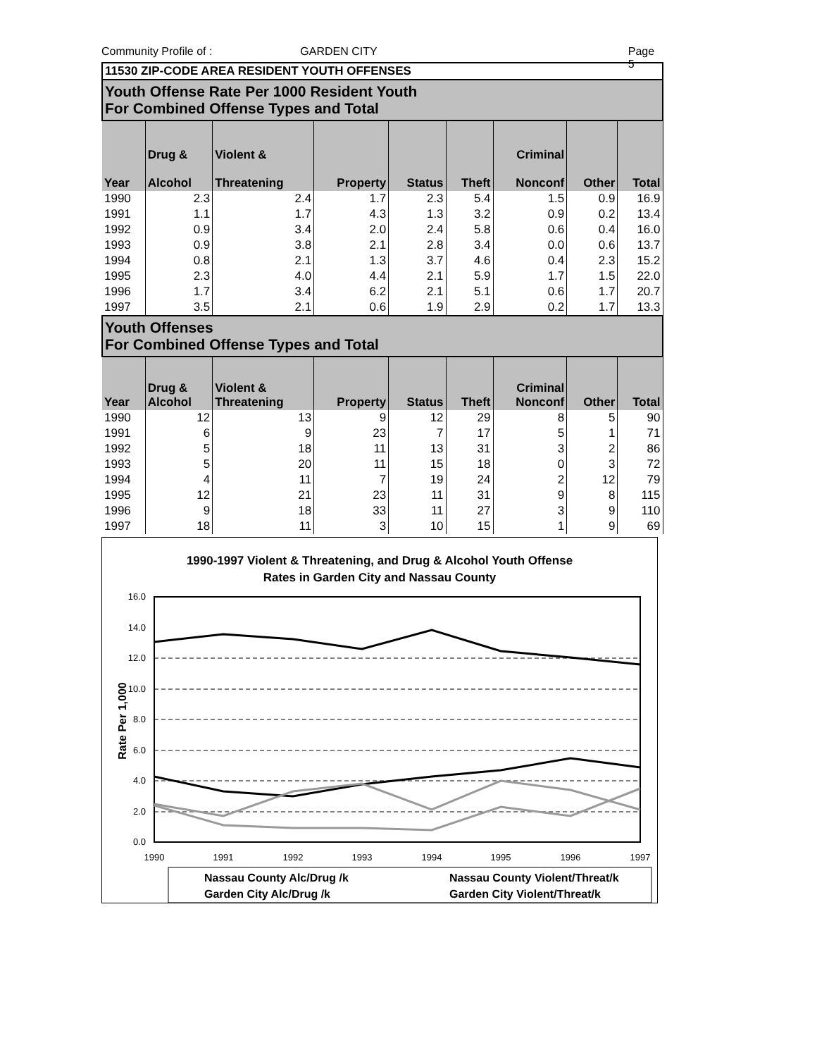Community Profile of : GARDEN CITY Page 5
| 11530 ZIP-CODE AREA RESIDENT YOUTH OFFENSES | | | | | | | | |
| Youth Offense Rate Per 1000 Resident Youth For Combined Offense Types and Total | | | | | | | | |
| Year | Drug & Alcohol | Violent & Threatening | Property | Status | Theft | Criminal Nonconf | Other | Total |
| 1990 | 2.3 | 2.4 | 1.7 | 2.3 | 5.4 | 1.5 | 0.9 | 16.9 |
| 1991 | 1.1 | 1.7 | 4.3 | 1.3 | 3.2 | 0.9 | 0.2 | 13.4 |
| 1992 | 0.9 | 3.4 | 2.0 | 2.4 | 5.8 | 0.6 | 0.4 | 16.0 |
| 1993 | 0.9 | 3.8 | 2.1 | 2.8 | 3.4 | 0.0 | 0.6 | 13.7 |
| 1994 | 0.8 | 2.1 | 1.3 | 3.7 | 4.6 | 0.4 | 2.3 | 15.2 |
| 1995 | 2.3 | 4.0 | 4.4 | 2.1 | 5.9 | 1.7 | 1.5 | 22.0 |
| 1996 | 1.7 | 3.4 | 6.2 | 2.1 | 5.1 | 0.6 | 1.7 | 20.7 |
| 1997 | 3.5 | 2.1 | 0.6 | 1.9 | 2.9 | 0.2 | 1.7 | 13.3 |
| Youth Offenses For Combined Offense Types and Total | | | | | | | | |
| Year | Drug & Alcohol | Violent & Threatening | Property | Status | Theft | Criminal Nonconf | Other | Total |
| 1990 | 12 | 13 | 9 | 12 | 29 | 8 | 5 | 90 |
| 1991 | 6 | 9 | 23 | 7 | 17 | 5 | 1 | 71 |
| 1992 | 5 | 18 | 11 | 13 | 31 | 3 | 2 | 86 |
| 1993 | 5 | 20 | 11 | 15 | 18 | 0 | 3 | 72 |
| 1994 | 4 | 11 | 7 | 19 | 24 | 2 | 12 | 79 |
| 1995 | 12 | 21 | 23 | 11 | 31 | 9 | 8 | 115 |
| 1996 | 9 | 18 | 33 | 11 | 27 | 3 | 9 | 110 |
| 1997 | 18 | 11 | 3 | 10 | 15 | 1 | 9 | 69 |
1990-1997 Violent & Threatening, and Drug & Alcohol Youth Offense
Rates in Garden City and Nassau County
16.0
14.0
12.0
10.0
8.0
6.0
4.0
2.0
0.0
Rate Per 1,000
1990
1991
1992
1993
1994
1995
1996
1997
Nassau County Alc/Drug /k
Nassau County Violent/Threat/k
Garden City Alc/Drug /k
Garden City Violent/Threat/k